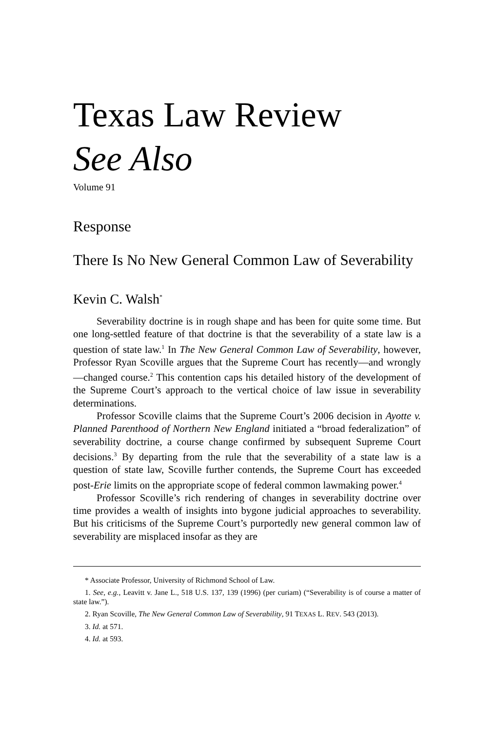Texas Law Review
See Also
Volume 91
Response
There Is No New General Common Law of Severability
Kevin C. Walsh<sup>*</sup>
Severability doctrine is in rough shape and has been for quite some time. But one long-settled feature of that doctrine is that the severability of a state law is a question of state law.<sup>1</sup> In The New General Common Law of Severability, however, Professor Ryan Scoville argues that the Supreme Court has recently—and wrongly—changed course.<sup>2</sup> This contention caps his detailed history of the development of the Supreme Court’s approach to the vertical choice of law issue in severability determinations.
Professor Scoville claims that the Supreme Court’s 2006 decision in Ayotte v. Planned Parenthood of Northern New England initiated a “broad federalization” of severability doctrine, a course change confirmed by subsequent Supreme Court decisions.<sup>3</sup> By departing from the rule that the severability of a state law is a question of state law, Scoville further contends, the Supreme Court has exceeded post-Erie limits on the appropriate scope of federal common lawmaking power.<sup>4</sup>
Professor Scoville’s rich rendering of changes in severability doctrine over time provides a wealth of insights into bygone judicial approaches to severability. But his criticisms of the Supreme Court’s purportedly new general common law of severability are misplaced insofar as they are
* Associate Professor, University of Richmond School of Law.
1. See, e.g., Leavitt v. Jane L., 518 U.S. 137, 139 (1996) (per curiam) (“Severability is of course a matter of state law.”).
2. Ryan Scoville, The New General Common Law of Severability, 91 TEXAS L. REV. 543 (2013).
3. Id. at 571.
4. Id. at 593.